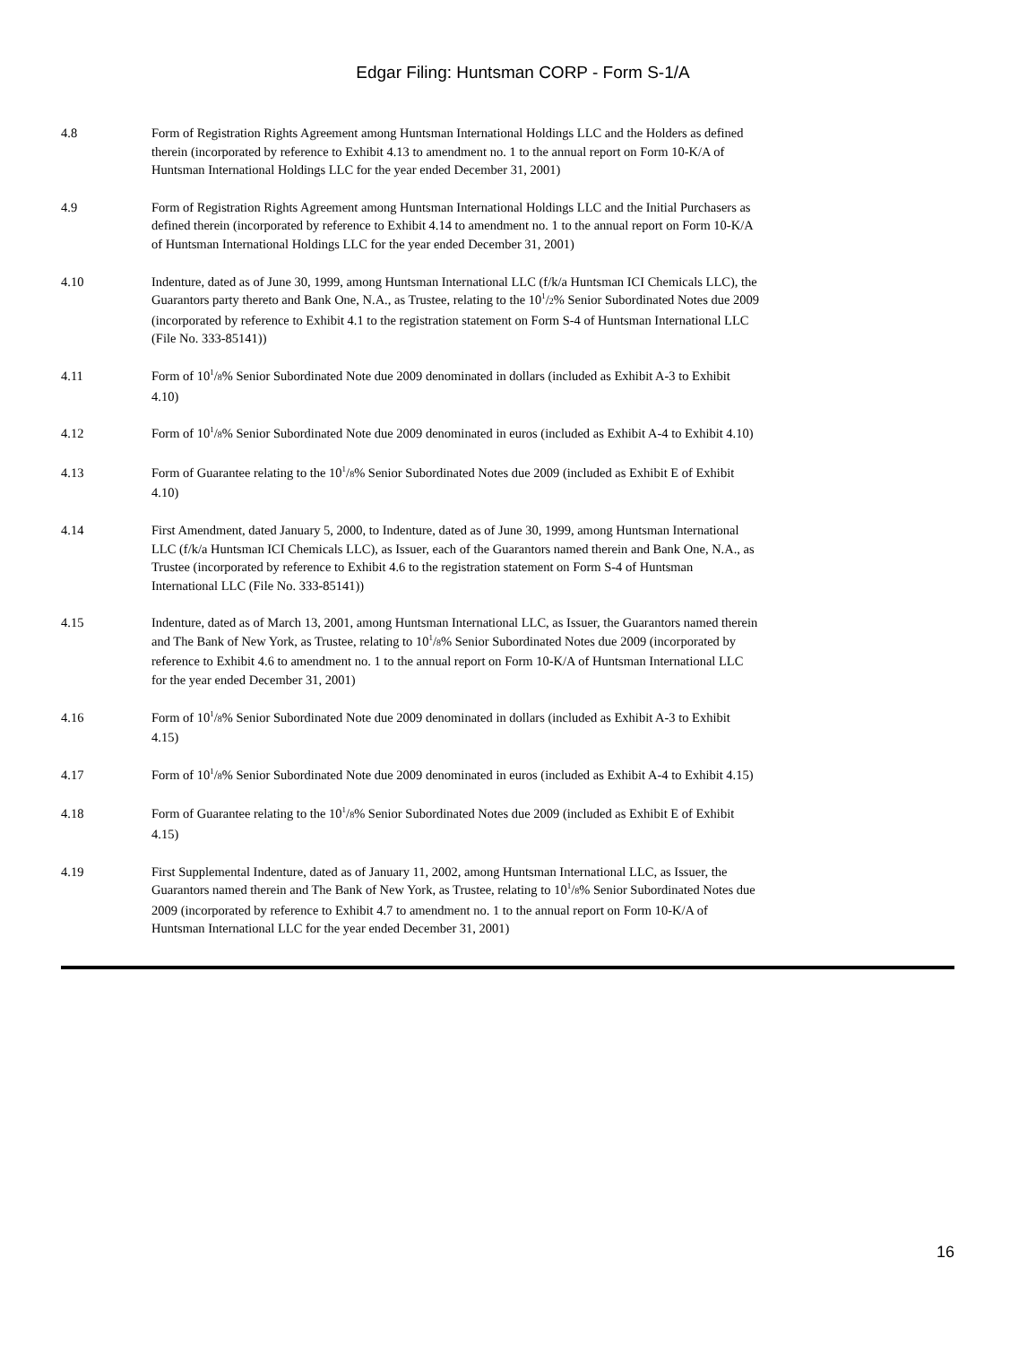Edgar Filing: Huntsman CORP - Form S-1/A
| 4.8 | Form of Registration Rights Agreement among Huntsman International Holdings LLC and the Holders as defined therein (incorporated by reference to Exhibit 4.13 to amendment no. 1 to the annual report on Form 10-K/A of Huntsman International Holdings LLC for the year ended December 31, 2001) |
| 4.9 | Form of Registration Rights Agreement among Huntsman International Holdings LLC and the Initial Purchasers as defined therein (incorporated by reference to Exhibit 4.14 to amendment no. 1 to the annual report on Form 10-K/A of Huntsman International Holdings LLC for the year ended December 31, 2001) |
| 4.10 | Indenture, dated as of June 30, 1999, among Huntsman International LLC (f/k/a Huntsman ICI Chemicals LLC), the Guarantors party thereto and Bank One, N.A., as Trustee, relating to the 10<sup>1</sup>/ 2 % Senior Subordinated Notes due 2009 (incorporated by reference to Exhibit 4.1 to the registration statement on Form S-4 of Huntsman International LLC (File No. 333-85141)) |
| 4.11 | Form of 10<sup>1</sup>/ 8 % Senior Subordinated Note due 2009 denominated in dollars (included as Exhibit A-3 to Exhibit 4.10) |
| 4.12 | Form of 10<sup>1</sup>/ 8 % Senior Subordinated Note due 2009 denominated in euros (included as Exhibit A-4 to Exhibit 4.10) |
| 4.13 | Form of Guarantee relating to the 10<sup>1</sup>/ 8 % Senior Subordinated Notes due 2009 (included as Exhibit E of Exhibit 4.10) |
| 4.14 | First Amendment, dated January 5, 2000, to Indenture, dated as of June 30, 1999, among Huntsman International LLC (f/k/a Huntsman ICI Chemicals LLC), as Issuer, each of the Guarantors named therein and Bank One, N.A., as Trustee (incorporated by reference to Exhibit 4.6 to the registration statement on Form S-4 of Huntsman International LLC (File No. 333-85141)) |
| 4.15 | Indenture, dated as of March 13, 2001, among Huntsman International LLC, as Issuer, the Guarantors named therein and The Bank of New York, as Trustee, relating to 10<sup>1</sup>/ 8 % Senior Subordinated Notes due 2009 (incorporated by reference to Exhibit 4.6 to amendment no. 1 to the annual report on Form 10-K/A of Huntsman International LLC for the year ended December 31, 2001) |
| 4.16 | Form of 10<sup>1</sup>/ 8 % Senior Subordinated Note due 2009 denominated in dollars (included as Exhibit A-3 to Exhibit 4.15) |
| 4.17 | Form of 10<sup>1</sup>/ 8 % Senior Subordinated Note due 2009 denominated in euros (included as Exhibit A-4 to Exhibit 4.15) |
| 4.18 | Form of Guarantee relating to the 10<sup>1</sup>/ 8 % Senior Subordinated Notes due 2009 (included as Exhibit E of Exhibit 4.15) |
| 4.19 | First Supplemental Indenture, dated as of January 11, 2002, among Huntsman International LLC, as Issuer, the Guarantors named therein and The Bank of New York, as Trustee, relating to 10<sup>1</sup>/ 8 % Senior Subordinated Notes due 2009 (incorporated by reference to Exhibit 4.7 to amendment no. 1 to the annual report on Form 10-K/A of Huntsman International LLC for the year ended December 31, 2001) |
16